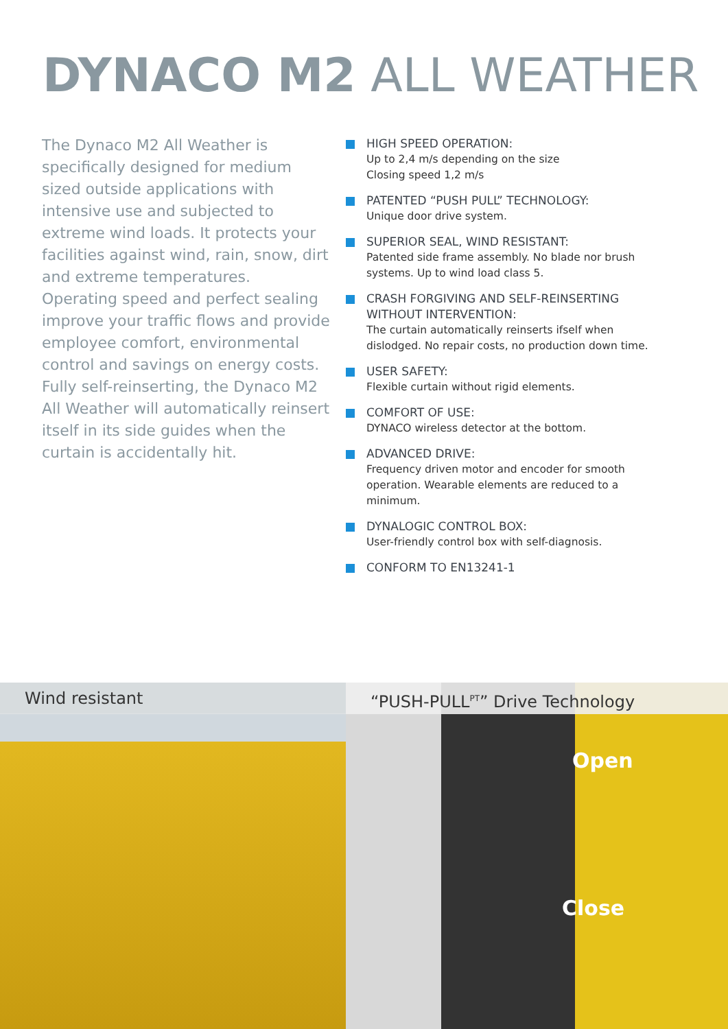DYNACO M2 ALL WEATHER
The Dynaco M2 All Weather is specifically designed for medium sized outside applications with intensive use and subjected to extreme wind loads. It protects your facilities against wind, rain, snow, dirt and extreme temperatures.
Operating speed and perfect sealing improve your traffic flows and provide employee comfort, environmental control and savings on energy costs. Fully self-reinserting, the Dynaco M2 All Weather will automatically reinsert itself in its side guides when the curtain is accidentally hit.
HIGH SPEED OPERATION:
Up to 2,4 m/s depending on the size
Closing speed 1,2 m/s
PATENTED “PUSH PULL” TECHNOLOGY:
Unique door drive system.
SUPERIOR SEAL, WIND RESISTANT:
Patented side frame assembly. No blade nor brush systems. Up to wind load class 5.
CRASH FORGIVING AND SELF-REINSERTING WITHOUT INTERVENTION:
The curtain automatically reinserts ifself when dislodged. No repair costs, no production down time.
USER SAFETY:
Flexible curtain without rigid elements.
COMFORT OF USE:
DYNACO wireless detector at the bottom.
ADVANCED DRIVE:
Frequency driven motor and encoder for smooth operation. Wearable elements are reduced to a minimum.
DYNALOGIC CONTROL BOX:
User-friendly control box with self-diagnosis.
CONFORM TO EN13241-1
Wind resistant “PUSH-PULL<sup>PT</sup>” Drive Technology
Open
Close